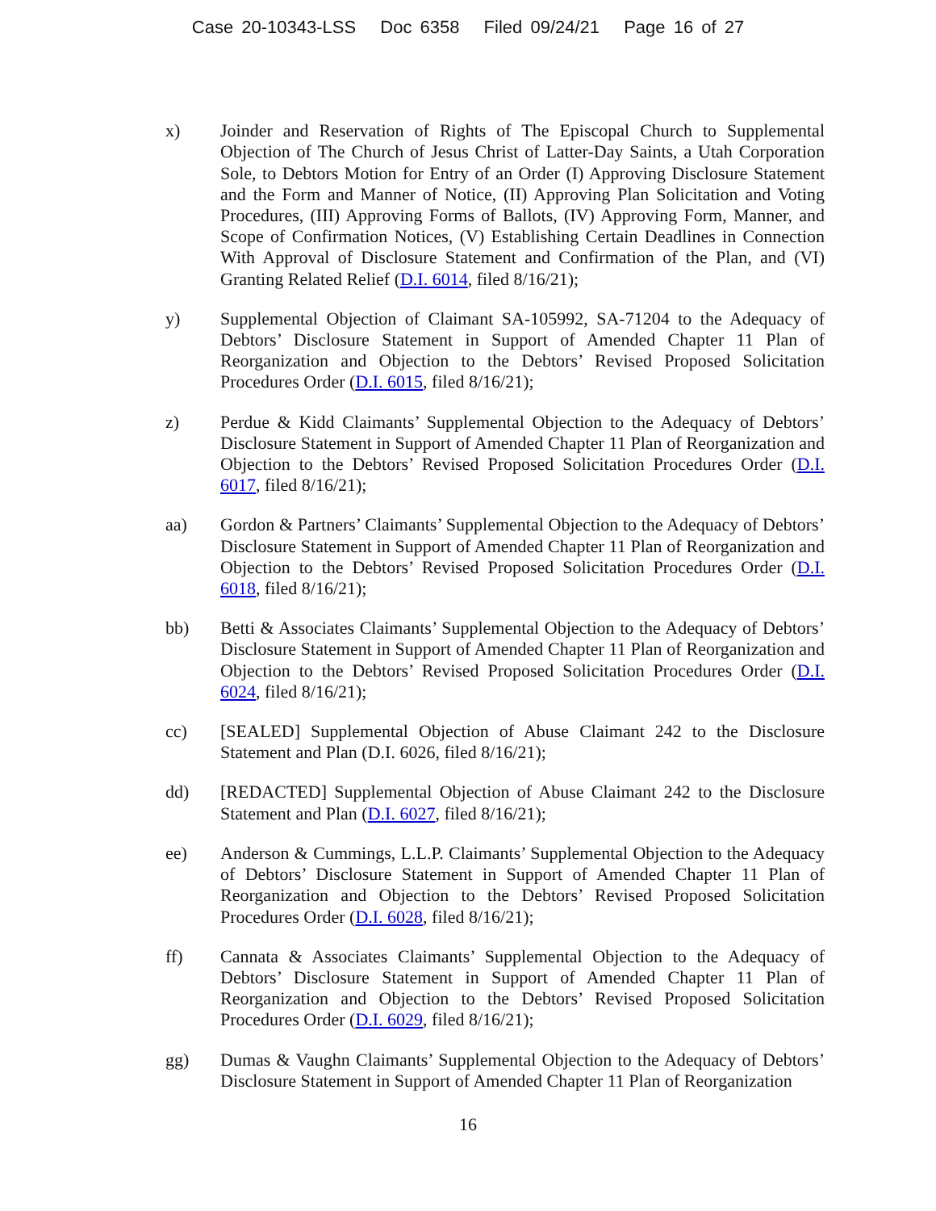Case 20-10343-LSS Doc 6358 Filed 09/24/21 Page 16 of 27
x) Joinder and Reservation of Rights of The Episcopal Church to Supplemental Objection of The Church of Jesus Christ of Latter-Day Saints, a Utah Corporation Sole, to Debtors Motion for Entry of an Order (I) Approving Disclosure Statement and the Form and Manner of Notice, (II) Approving Plan Solicitation and Voting Procedures, (III) Approving Forms of Ballots, (IV) Approving Form, Manner, and Scope of Confirmation Notices, (V) Establishing Certain Deadlines in Connection With Approval of Disclosure Statement and Confirmation of the Plan, and (VI) Granting Related Relief (D.I. 6014, filed 8/16/21);
y) Supplemental Objection of Claimant SA-105992, SA-71204 to the Adequacy of Debtors’ Disclosure Statement in Support of Amended Chapter 11 Plan of Reorganization and Objection to the Debtors’ Revised Proposed Solicitation Procedures Order (D.I. 6015, filed 8/16/21);
z) Perdue & Kidd Claimants’ Supplemental Objection to the Adequacy of Debtors’ Disclosure Statement in Support of Amended Chapter 11 Plan of Reorganization and Objection to the Debtors’ Revised Proposed Solicitation Procedures Order (D.I. 6017, filed 8/16/21);
aa) Gordon & Partners’ Claimants’ Supplemental Objection to the Adequacy of Debtors’ Disclosure Statement in Support of Amended Chapter 11 Plan of Reorganization and Objection to the Debtors’ Revised Proposed Solicitation Procedures Order (D.I. 6018, filed 8/16/21);
bb) Betti & Associates Claimants’ Supplemental Objection to the Adequacy of Debtors’ Disclosure Statement in Support of Amended Chapter 11 Plan of Reorganization and Objection to the Debtors’ Revised Proposed Solicitation Procedures Order (D.I. 6024, filed 8/16/21);
cc) [SEALED] Supplemental Objection of Abuse Claimant 242 to the Disclosure Statement and Plan (D.I. 6026, filed 8/16/21);
dd) [REDACTED] Supplemental Objection of Abuse Claimant 242 to the Disclosure Statement and Plan (D.I. 6027, filed 8/16/21);
ee) Anderson & Cummings, L.L.P. Claimants’ Supplemental Objection to the Adequacy of Debtors’ Disclosure Statement in Support of Amended Chapter 11 Plan of Reorganization and Objection to the Debtors’ Revised Proposed Solicitation Procedures Order (D.I. 6028, filed 8/16/21);
ff) Cannata & Associates Claimants’ Supplemental Objection to the Adequacy of Debtors’ Disclosure Statement in Support of Amended Chapter 11 Plan of Reorganization and Objection to the Debtors’ Revised Proposed Solicitation Procedures Order (D.I. 6029, filed 8/16/21);
gg) Dumas & Vaughn Claimants’ Supplemental Objection to the Adequacy of Debtors’ Disclosure Statement in Support of Amended Chapter 11 Plan of Reorganization
16